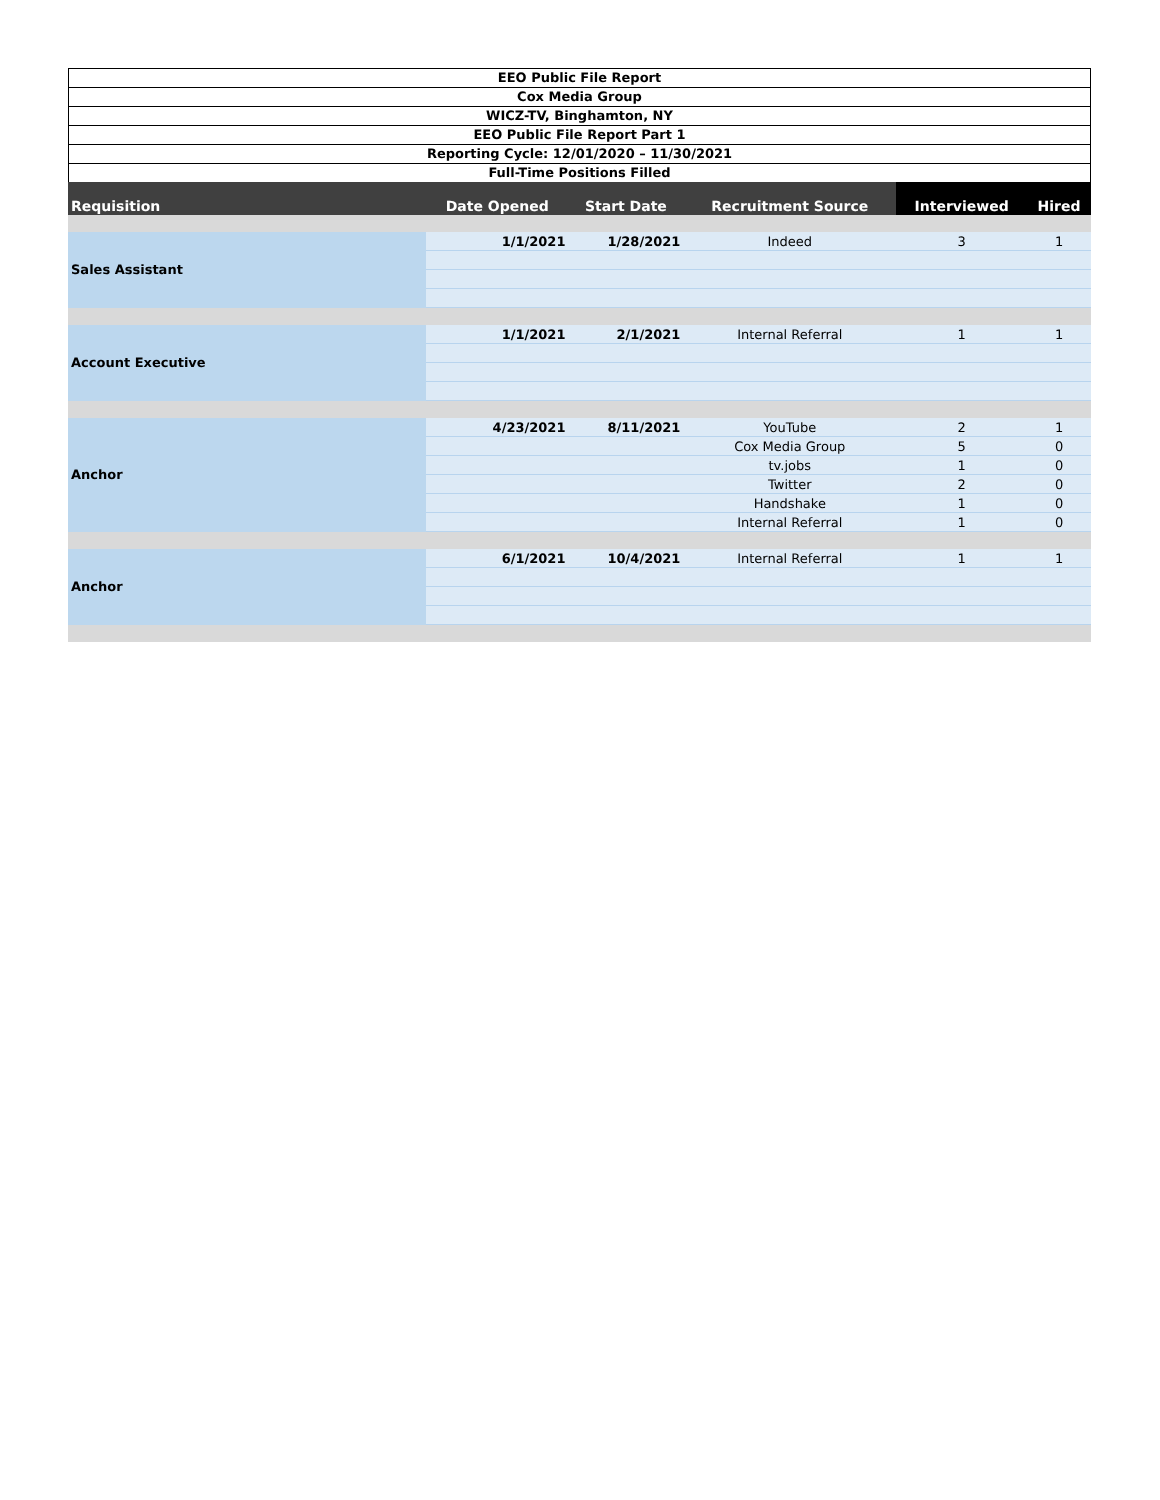EEO Public File Report
Cox Media Group
WICZ-TV, Binghamton, NY
EEO Public File Report Part 1
Reporting Cycle: 12/01/2020 – 11/30/2021
Full-Time Positions Filled
| Requisition | Date Opened | Start Date | Recruitment Source | Interviewed | Hired |
| --- | --- | --- | --- | --- | --- |
| Sales Assistant | 1/1/2021 | 1/28/2021 | Indeed | 3 | 1 |
| Account Executive | 1/1/2021 | 2/1/2021 | Internal Referral | 1 | 1 |
| Anchor | 4/23/2021 | 8/11/2021 | YouTube | 2 | 1 |
| | | | Cox Media Group | 5 | 0 |
| | | | tv.jobs | 1 | 0 |
| | | | Twitter | 2 | 0 |
| | | | Handshake | 1 | 0 |
| | | | Internal Referral | 1 | 0 |
| Anchor | 6/1/2021 | 10/4/2021 | Internal Referral | 1 | 1 |